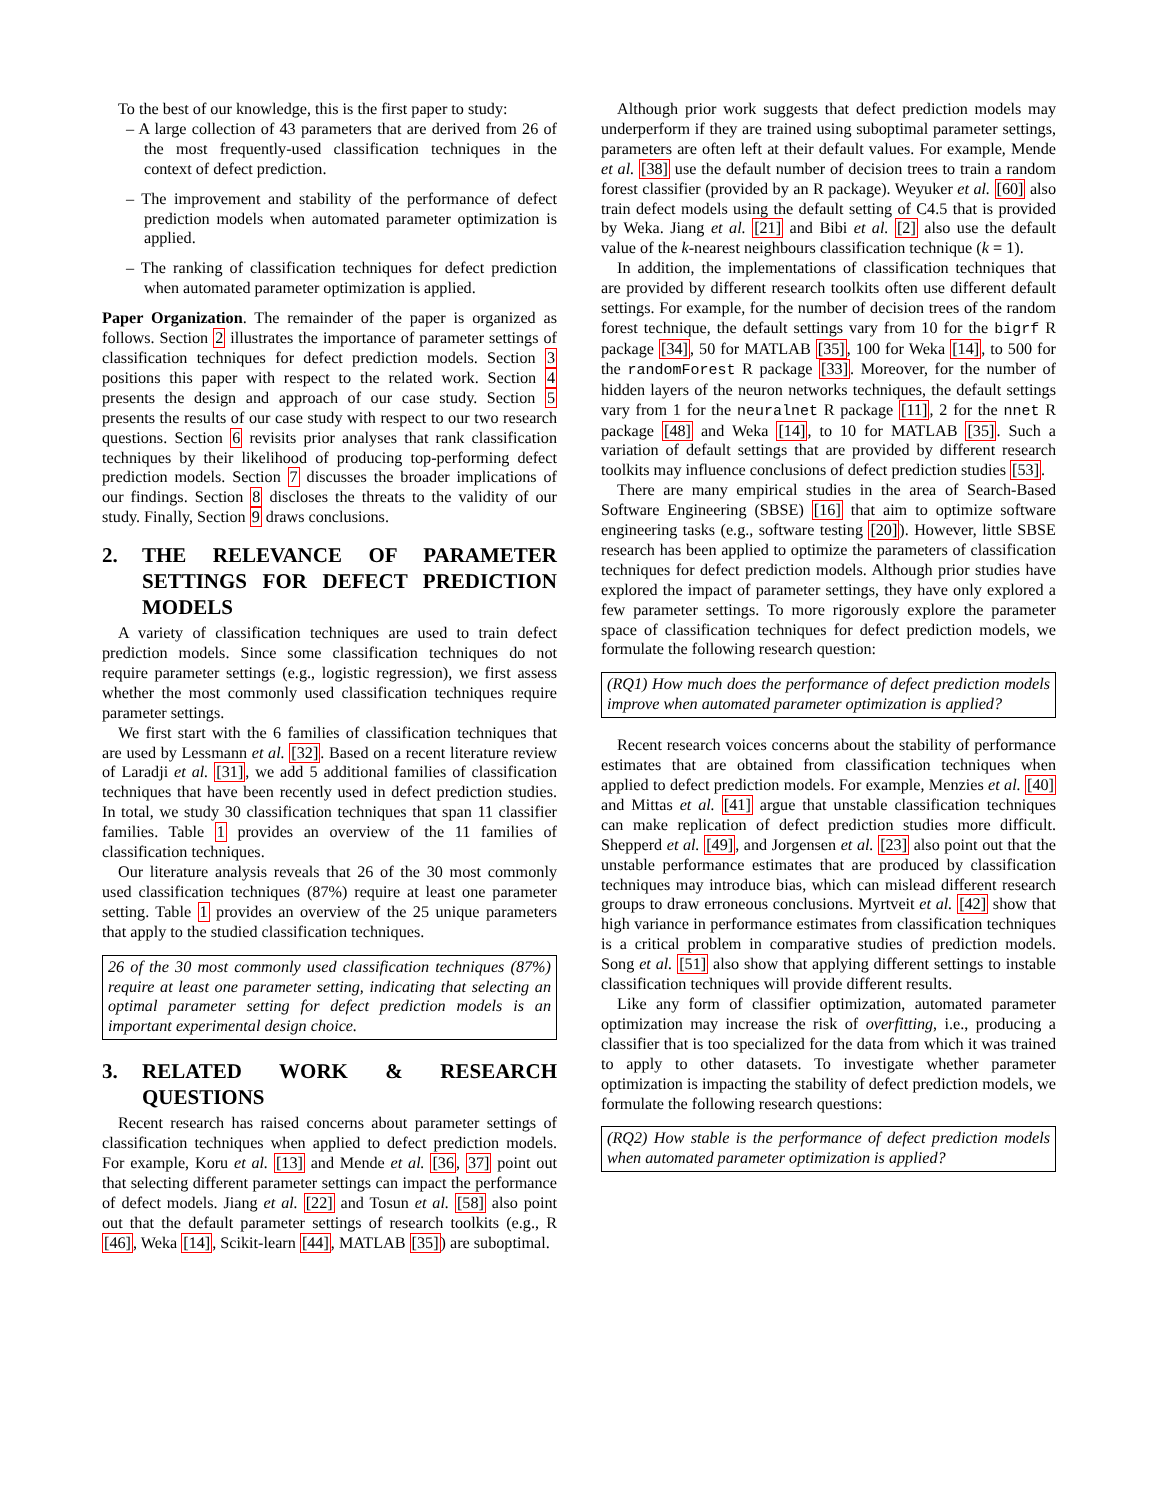To the best of our knowledge, this is the first paper to study:
– A large collection of 43 parameters that are derived from 26 of the most frequently-used classification techniques in the context of defect prediction.
– The improvement and stability of the performance of defect prediction models when automated parameter optimization is applied.
– The ranking of classification techniques for defect prediction when automated parameter optimization is applied.
Paper Organization. The remainder of the paper is organized as follows. Section 2 illustrates the importance of parameter settings of classification techniques for defect prediction models. Section 3 positions this paper with respect to the related work. Section 4 presents the design and approach of our case study. Section 5 presents the results of our case study with respect to our two research questions. Section 6 revisits prior analyses that rank classification techniques by their likelihood of producing top-performing defect prediction models. Section 7 discusses the broader implications of our findings. Section 8 discloses the threats to the validity of our study. Finally, Section 9 draws conclusions.
2. THE RELEVANCE OF PARAMETER SETTINGS FOR DEFECT PREDICTION MODELS
A variety of classification techniques are used to train defect prediction models. Since some classification techniques do not require parameter settings (e.g., logistic regression), we first assess whether the most commonly used classification techniques require parameter settings.
We first start with the 6 families of classification techniques that are used by Lessmann et al. [32]. Based on a recent literature review of Laradji et al. [31], we add 5 additional families of classification techniques that have been recently used in defect prediction studies. In total, we study 30 classification techniques that span 11 classifier families. Table 1 provides an overview of the 11 families of classification techniques.
Our literature analysis reveals that 26 of the 30 most commonly used classification techniques (87%) require at least one parameter setting. Table 1 provides an overview of the 25 unique parameters that apply to the studied classification techniques.
26 of the 30 most commonly used classification techniques (87%) require at least one parameter setting, indicating that selecting an optimal parameter setting for defect prediction models is an important experimental design choice.
3. RELATED WORK & RESEARCH QUESTIONS
Recent research has raised concerns about parameter settings of classification techniques when applied to defect prediction models. For example, Koru et al. [13] and Mende et al. [36, 37] point out that selecting different parameter settings can impact the performance of defect models. Jiang et al. [22] and Tosun et al. [58] also point out that the default parameter settings of research toolkits (e.g., R [46], Weka [14], Scikit-learn [44], MATLAB [35]) are suboptimal.
Although prior work suggests that defect prediction models may underperform if they are trained using suboptimal parameter settings, parameters are often left at their default values. For example, Mende et al. [38] use the default number of decision trees to train a random forest classifier (provided by an R package). Weyuker et al. [60] also train defect models using the default setting of C4.5 that is provided by Weka. Jiang et al. [21] and Bibi et al. [2] also use the default value of the k-nearest neighbours classification technique (k = 1).
In addition, the implementations of classification techniques that are provided by different research toolkits often use different default settings. For example, for the number of decision trees of the random forest technique, the default settings vary from 10 for the bigrf R package [34], 50 for MATLAB [35], 100 for Weka [14], to 500 for the randomForest R package [33]. Moreover, for the number of hidden layers of the neuron networks techniques, the default settings vary from 1 for the neuralnet R package [11], 2 for the nnet R package [48] and Weka [14], to 10 for MATLAB [35]. Such a variation of default settings that are provided by different research toolkits may influence conclusions of defect prediction studies [53].
There are many empirical studies in the area of Search-Based Software Engineering (SBSE) [16] that aim to optimize software engineering tasks (e.g., software testing [20]). However, little SBSE research has been applied to optimize the parameters of classification techniques for defect prediction models. Although prior studies have explored the impact of parameter settings, they have only explored a few parameter settings. To more rigorously explore the parameter space of classification techniques for defect prediction models, we formulate the following research question:
(RQ1) How much does the performance of defect prediction models improve when automated parameter optimization is applied?
Recent research voices concerns about the stability of performance estimates that are obtained from classification techniques when applied to defect prediction models. For example, Menzies et al. [40] and Mittas et al. [41] argue that unstable classification techniques can make replication of defect prediction studies more difficult. Shepperd et al. [49], and Jorgensen et al. [23] also point out that the unstable performance estimates that are produced by classification techniques may introduce bias, which can mislead different research groups to draw erroneous conclusions. Myrtveit et al. [42] show that high variance in performance estimates from classification techniques is a critical problem in comparative studies of prediction models. Song et al. [51] also show that applying different settings to instable classification techniques will provide different results.
Like any form of classifier optimization, automated parameter optimization may increase the risk of overfitting, i.e., producing a classifier that is too specialized for the data from which it was trained to apply to other datasets. To investigate whether parameter optimization is impacting the stability of defect prediction models, we formulate the following research questions:
(RQ2) How stable is the performance of defect prediction models when automated parameter optimization is applied?